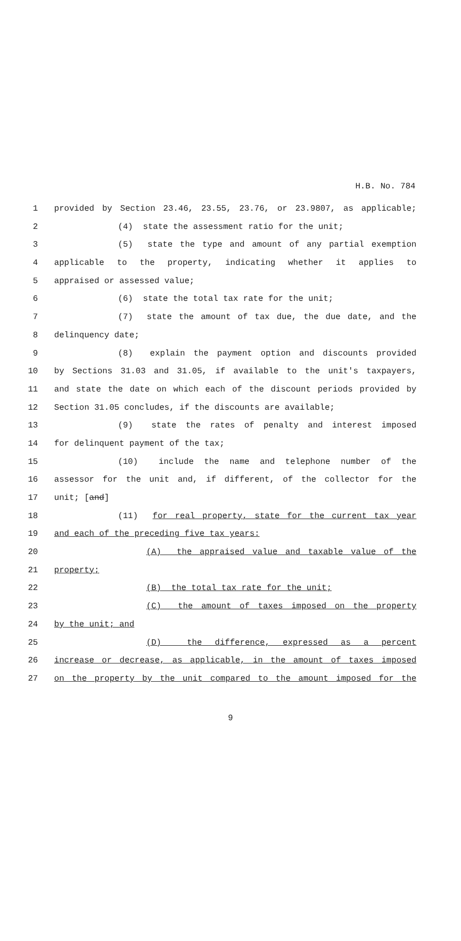H.B. No. 784
1 provided by Section 23.46, 23.55, 23.76, or 23.9807, as applicable;
2 (4) state the assessment ratio for the unit;
3 (5) state the type and amount of any partial exemption
4 applicable to the property, indicating whether it applies to
5 appraised or assessed value;
6 (6) state the total tax rate for the unit;
7 (7) state the amount of tax due, the due date, and the
8 delinquency date;
9 (8) explain the payment option and discounts provided
10 by Sections 31.03 and 31.05, if available to the unit's taxpayers,
11 and state the date on which each of the discount periods provided by
12 Section 31.05 concludes, if the discounts are available;
13 (9) state the rates of penalty and interest imposed
14 for delinquent payment of the tax;
15 (10) include the name and telephone number of the
16 assessor for the unit and, if different, of the collector for the
17 unit; [and]
18 (11) for real property, state for the current tax year
19 and each of the preceding five tax years:
20 (A) the appraised value and taxable value of the
21 property;
22 (B) the total tax rate for the unit;
23 (C) the amount of taxes imposed on the property
24 by the unit; and
25 (D) the difference, expressed as a percent
26 increase or decrease, as applicable, in the amount of taxes imposed
27 on the property by the unit compared to the amount imposed for the
9